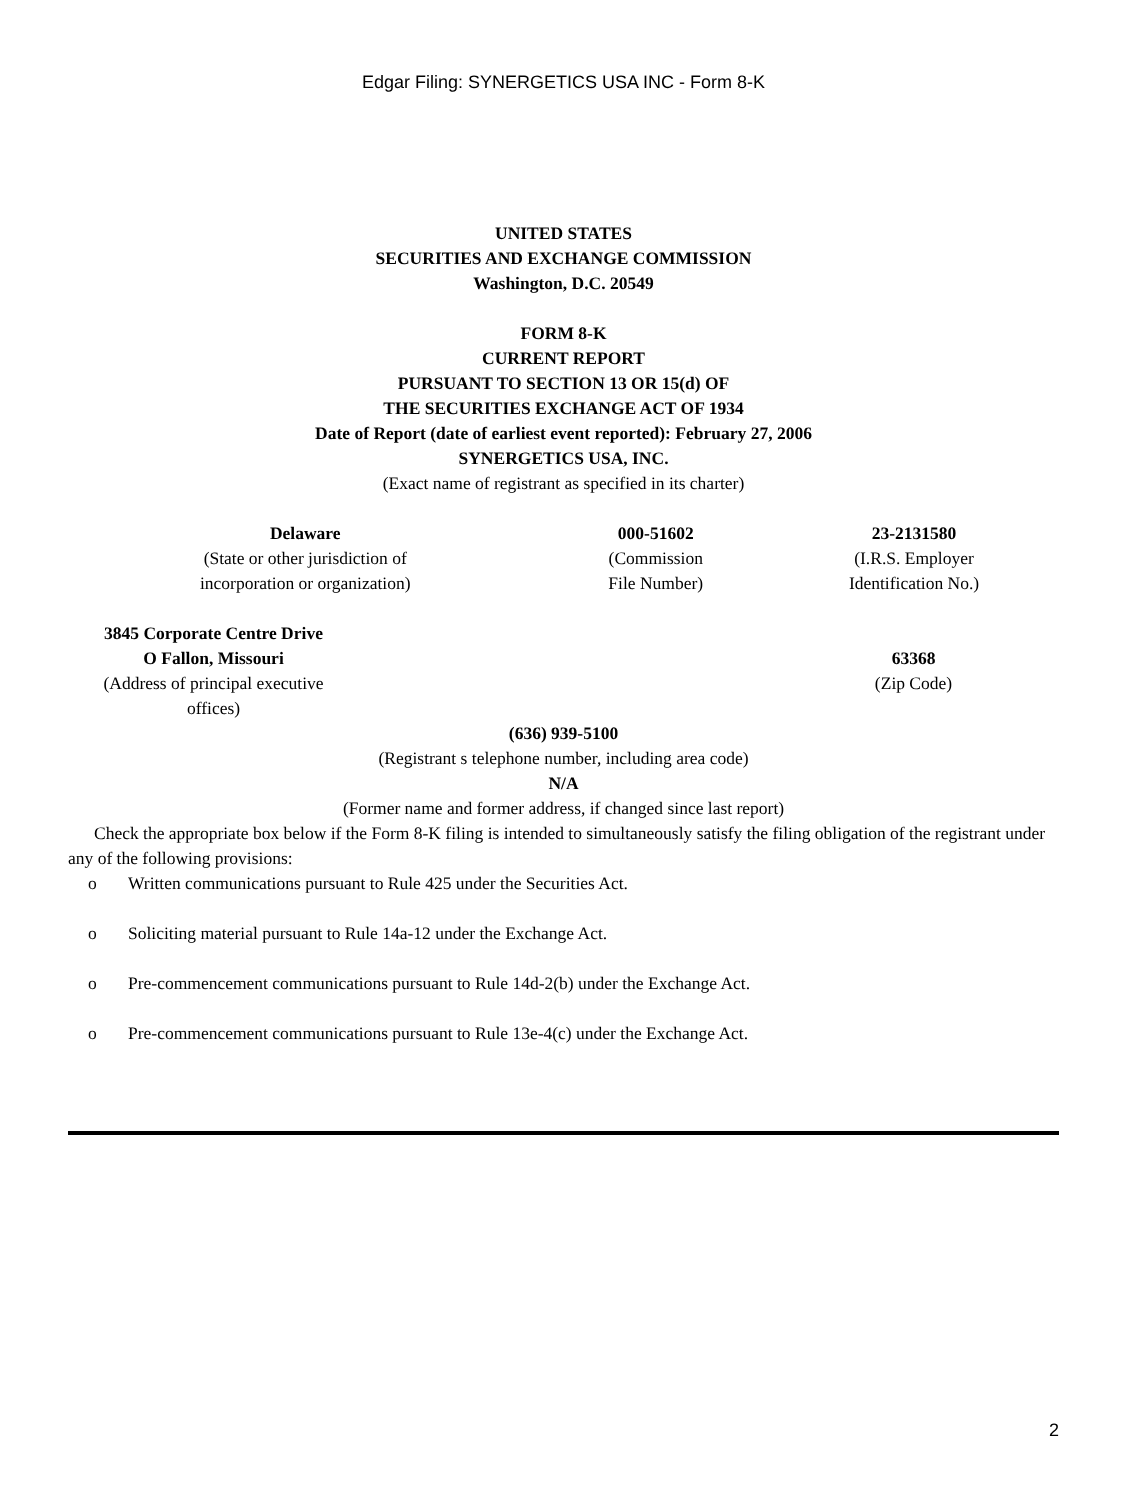Edgar Filing: SYNERGETICS USA INC - Form 8-K
UNITED STATES
SECURITIES AND EXCHANGE COMMISSION
Washington, D.C. 20549
FORM 8-K
CURRENT REPORT
PURSUANT TO SECTION 13 OR 15(d) OF
THE SECURITIES EXCHANGE ACT OF 1934
Date of Report (date of earliest event reported): February 27, 2006
SYNERGETICS USA, INC.
(Exact name of registrant as specified in its charter)
| Delaware (State or other jurisdiction of incorporation or organization) | 000-51602 (Commission File Number) | 23-2131580 (I.R.S. Employer Identification No.) |
| 3845 Corporate Centre Drive O Fallon, Missouri (Address of principal executive offices) | | 63368 (Zip Code) |
(636) 939-5100
(Registrant s telephone number, including area code)
N/A
(Former name and former address, if changed since last report)
Check the appropriate box below if the Form 8-K filing is intended to simultaneously satisfy the filing obligation of the registrant under any of the following provisions:
o Written communications pursuant to Rule 425 under the Securities Act.
o Soliciting material pursuant to Rule 14a-12 under the Exchange Act.
o Pre-commencement communications pursuant to Rule 14d-2(b) under the Exchange Act.
o Pre-commencement communications pursuant to Rule 13e-4(c) under the Exchange Act.
2